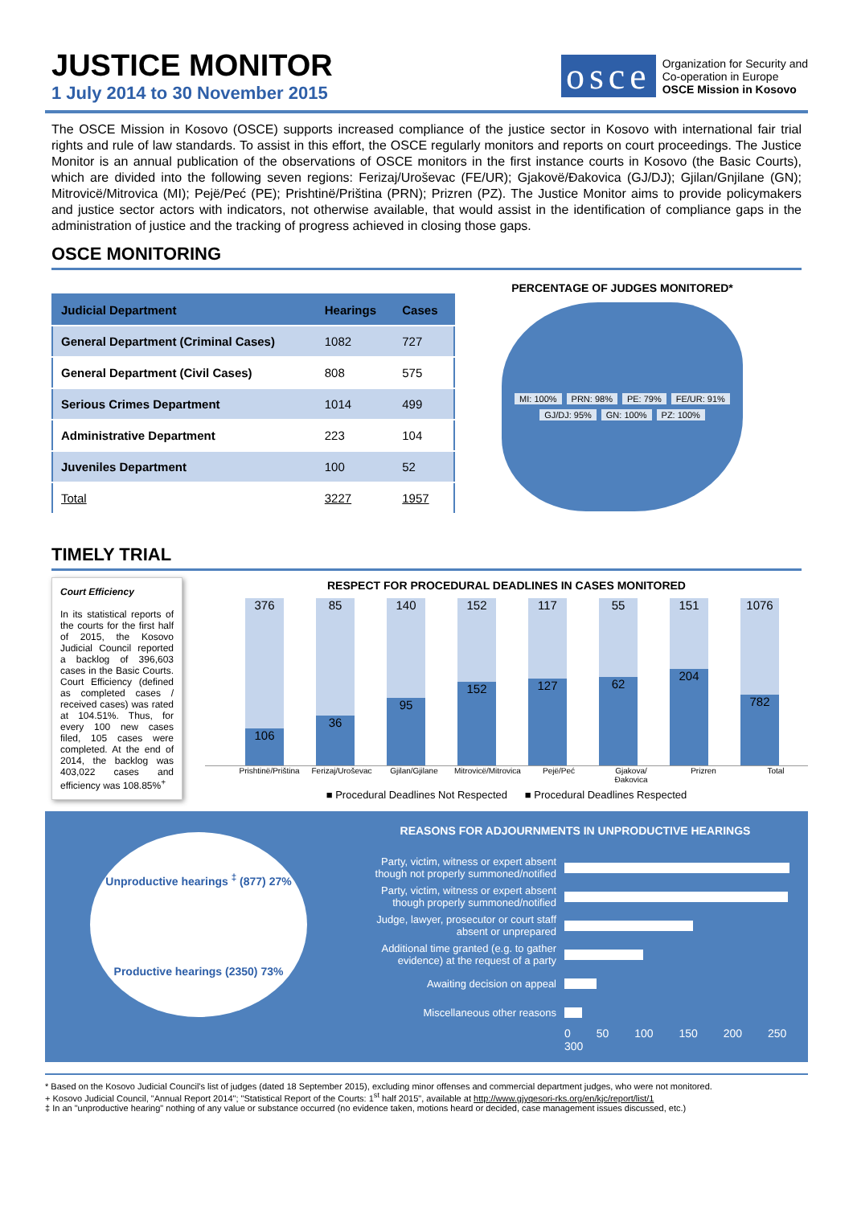JUSTICE MONITOR
1 July 2014 to 30 November 2015
osce
Organization for Security and
Co-operation in Europe
OSCE Mission in Kosovo
The OSCE Mission in Kosovo (OSCE) supports increased compliance of the justice sector in Kosovo with international fair trial rights and rule of law standards. To assist in this effort, the OSCE regularly monitors and reports on court proceedings. The Justice Monitor is an annual publication of the observations of OSCE monitors in the first instance courts in Kosovo (the Basic Courts), which are divided into the following seven regions: Ferizaj/Uroševac (FE/UR); Gjakovë/Đakovica (GJ/DJ); Gjilan/Gnjilane (GN); Mitrovicë/Mitrovica (MI); Pejë/Peć (PE); Prishtinë/Priština (PRN); Prizren (PZ). The Justice Monitor aims to provide policymakers and justice sector actors with indicators, not otherwise available, that would assist in the identification of compliance gaps in the administration of justice and the tracking of progress achieved in closing those gaps.
OSCE MONITORING
| Judicial Department | Hearings | Cases |
| --- | --- | --- |
| General Department (Criminal Cases) | 1082 | 727 |
| General Department (Civil Cases) | 808 | 575 |
| Serious Crimes Department | 1014 | 499 |
| Administrative Department | 223 | 104 |
| Juveniles Department | 100 | 52 |
| Total | 3227 | 1957 |
PERCENTAGE OF JUDGES MONITORED*
MI: 100% PRN: 98% PE: 79% FE/UR: 91% GJ/DJ: 95% GN: 100% PZ: 100%
TIMELY TRIAL
Court Efficiency
In its statistical reports of the courts for the first half of 2015, the Kosovo Judicial Council reported a backlog of 396,603 cases in the Basic Courts. Court Efficiency (defined as completed cases / received cases) was rated at 104.51%. Thus, for every 100 new cases filed, 105 cases were completed. At the end of 2014, the backlog was 403,022 cases and efficiency was 108.85%<sup>+</sup>
RESPECT FOR PROCEDURAL DEADLINES IN CASES MONITORED
376
106
85
36
140
95
152
152
117
127
55
62
151
204
1076
782
Prishtinë/Priština Ferizaj/Uroševac Gjilan/Gjilane Mitrovicë/Mitrovica Pejë/Peć Gjakova/Đakovica Prizren Total
■ Procedural Deadlines Not Respected ■ Procedural Deadlines Respected
Unproductive hearings <sup>‡</sup> (877) 27%
Productive hearings (2350) 73%
REASONS FOR ADJOURNMENTS IN UNPRODUCTIVE HEARINGS
Party, victim, witness or expert absent though not properly summoned/notified
Party, victim, witness or expert absent though properly summoned/notified
Judge, lawyer, prosecutor or court staff absent or unprepared
Additional time granted (e.g. to gather evidence) at the request of a party
Awaiting decision on appeal
Miscellaneous other reasons
0 50 100 150 200 250 300
* Based on the Kosovo Judicial Council's list of judges (dated 18 September 2015), excluding minor offenses and commercial department judges, who were not monitored.
+ Kosovo Judicial Council, "Annual Report 2014"; "Statistical Report of the Courts: 1<sup>st</sup> half 2015", available at http://www.gjyqesori-rks.org/en/kjc/report/list/1
‡ In an "unproductive hearing" nothing of any value or substance occurred (no evidence taken, motions heard or decided, case management issues discussed, etc.)